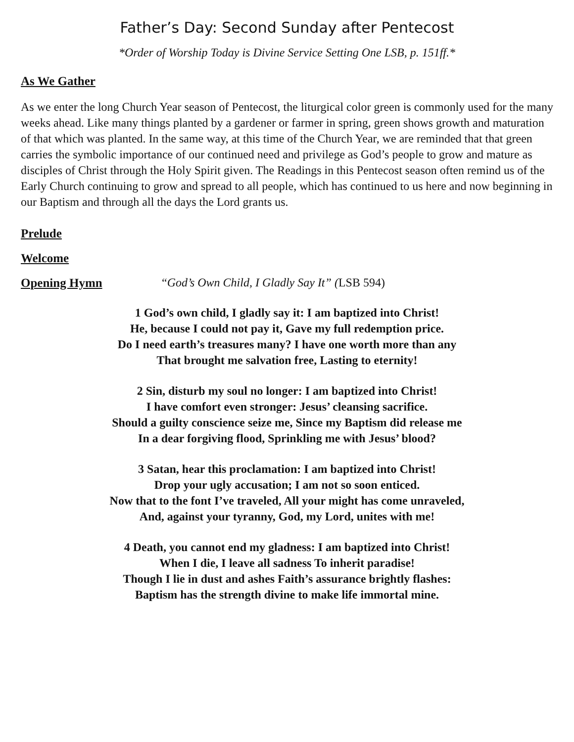Father’s Day: Second Sunday after Pentecost
*Order of Worship Today is Divine Service Setting One LSB, p. 151ff.*
As We Gather
As we enter the long Church Year season of Pentecost, the liturgical color green is commonly used for the many weeks ahead. Like many things planted by a gardener or farmer in spring, green shows growth and maturation of that which was planted. In the same way, at this time of the Church Year, we are reminded that that green carries the symbolic importance of our continued need and privilege as God’s people to grow and mature as disciples of Christ through the Holy Spirit given. The Readings in this Pentecost season often remind us of the Early Church continuing to grow and spread to all people, which has continued to us here and now beginning in our Baptism and through all the days the Lord grants us.
Prelude
Welcome
Opening Hymn “God’s Own Child, I Gladly Say It” (LSB 594)
1 God’s own child, I gladly say it: I am baptized into Christ!
He, because I could not pay it, Gave my full redemption price.
Do I need earth’s treasures many? I have one worth more than any
That brought me salvation free, Lasting to eternity!
2 Sin, disturb my soul no longer: I am baptized into Christ!
I have comfort even stronger: Jesus’ cleansing sacrifice.
Should a guilty conscience seize me, Since my Baptism did release me
In a dear forgiving flood, Sprinkling me with Jesus’ blood?
3 Satan, hear this proclamation: I am baptized into Christ!
Drop your ugly accusation; I am not so soon enticed.
Now that to the font I’ve traveled, All your might has come unraveled,
And, against your tyranny, God, my Lord, unites with me!
4 Death, you cannot end my gladness: I am baptized into Christ!
When I die, I leave all sadness To inherit paradise!
Though I lie in dust and ashes Faith’s assurance brightly flashes:
Baptism has the strength divine to make life immortal mine.